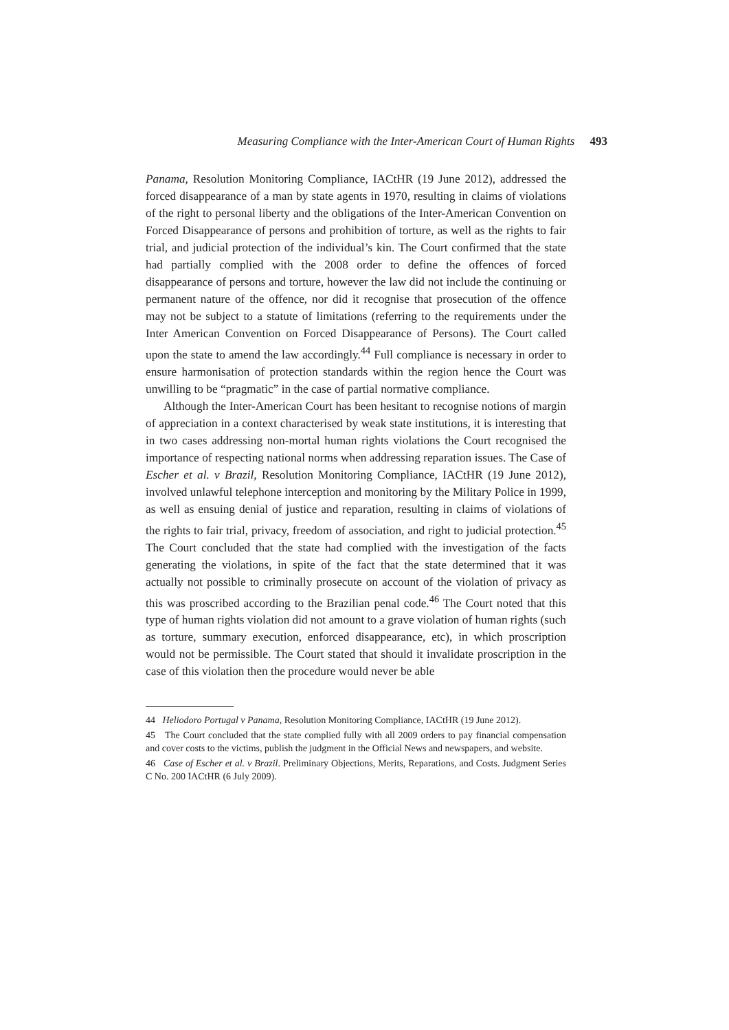Measuring Compliance with the Inter-American Court of Human Rights 493
Panama, Resolution Monitoring Compliance, IACtHR (19 June 2012), addressed the forced disappearance of a man by state agents in 1970, resulting in claims of violations of the right to personal liberty and the obligations of the Inter-American Convention on Forced Disappearance of persons and prohibition of torture, as well as the rights to fair trial, and judicial protection of the individual’s kin. The Court confirmed that the state had partially complied with the 2008 order to define the offences of forced disappearance of persons and torture, however the law did not include the continuing or permanent nature of the offence, nor did it recognise that prosecution of the offence may not be subject to a statute of limitations (referring to the requirements under the Inter American Convention on Forced Disappearance of Persons). The Court called upon the state to amend the law accordingly.<sup>44</sup> Full compliance is necessary in order to ensure harmonisation of protection standards within the region hence the Court was unwilling to be “pragmatic” in the case of partial normative compliance.
Although the Inter-American Court has been hesitant to recognise notions of margin of appreciation in a context characterised by weak state institutions, it is interesting that in two cases addressing non-mortal human rights violations the Court recognised the importance of respecting national norms when addressing reparation issues. The Case of Escher et al. v Brazil, Resolution Monitoring Compliance, IACtHR (19 June 2012), involved unlawful telephone interception and monitoring by the Military Police in 1999, as well as ensuing denial of justice and reparation, resulting in claims of violations of the rights to fair trial, privacy, freedom of association, and right to judicial protection.<sup>45</sup> The Court concluded that the state had complied with the investigation of the facts generating the violations, in spite of the fact that the state determined that it was actually not possible to criminally prosecute on account of the violation of privacy as this was proscribed according to the Brazilian penal code.<sup>46</sup> The Court noted that this type of human rights violation did not amount to a grave violation of human rights (such as torture, summary execution, enforced disappearance, etc), in which proscription would not be permissible. The Court stated that should it invalidate proscription in the case of this violation then the procedure would never be able
44 Heliodoro Portugal v Panama, Resolution Monitoring Compliance, IACtHR (19 June 2012).
45 The Court concluded that the state complied fully with all 2009 orders to pay financial compensation and cover costs to the victims, publish the judgment in the Official News and newspapers, and website.
46 Case of Escher et al. v Brazil. Preliminary Objections, Merits, Reparations, and Costs. Judgment Series C No. 200 IACtHR (6 July 2009).